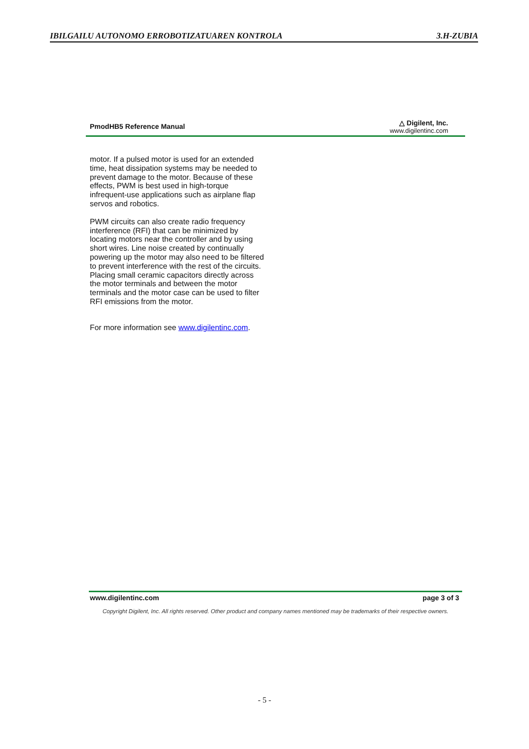IBILGAILU AUTONOMO ERROBOTIZATUAREN KONTROLA 3.H-ZUBIA
PmodHB5 Reference Manual
△ Digilent, Inc.
www.digilentinc.com
motor. If a pulsed motor is used for an extended time, heat dissipation systems may be needed to prevent damage to the motor. Because of these effects, PWM is best used in high-torque infrequent-use applications such as airplane flap servos and robotics.
PWM circuits can also create radio frequency interference (RFI) that can be minimized by locating motors near the controller and by using short wires. Line noise created by continually powering up the motor may also need to be filtered to prevent interference with the rest of the circuits. Placing small ceramic capacitors directly across the motor terminals and between the motor terminals and the motor case can be used to filter RFI emissions from the motor.
For more information see www.digilentinc.com.
www.digilentinc.com page 3 of 3
Copyright Digilent, Inc. All rights reserved. Other product and company names mentioned may be trademarks of their respective owners.
- 5 -